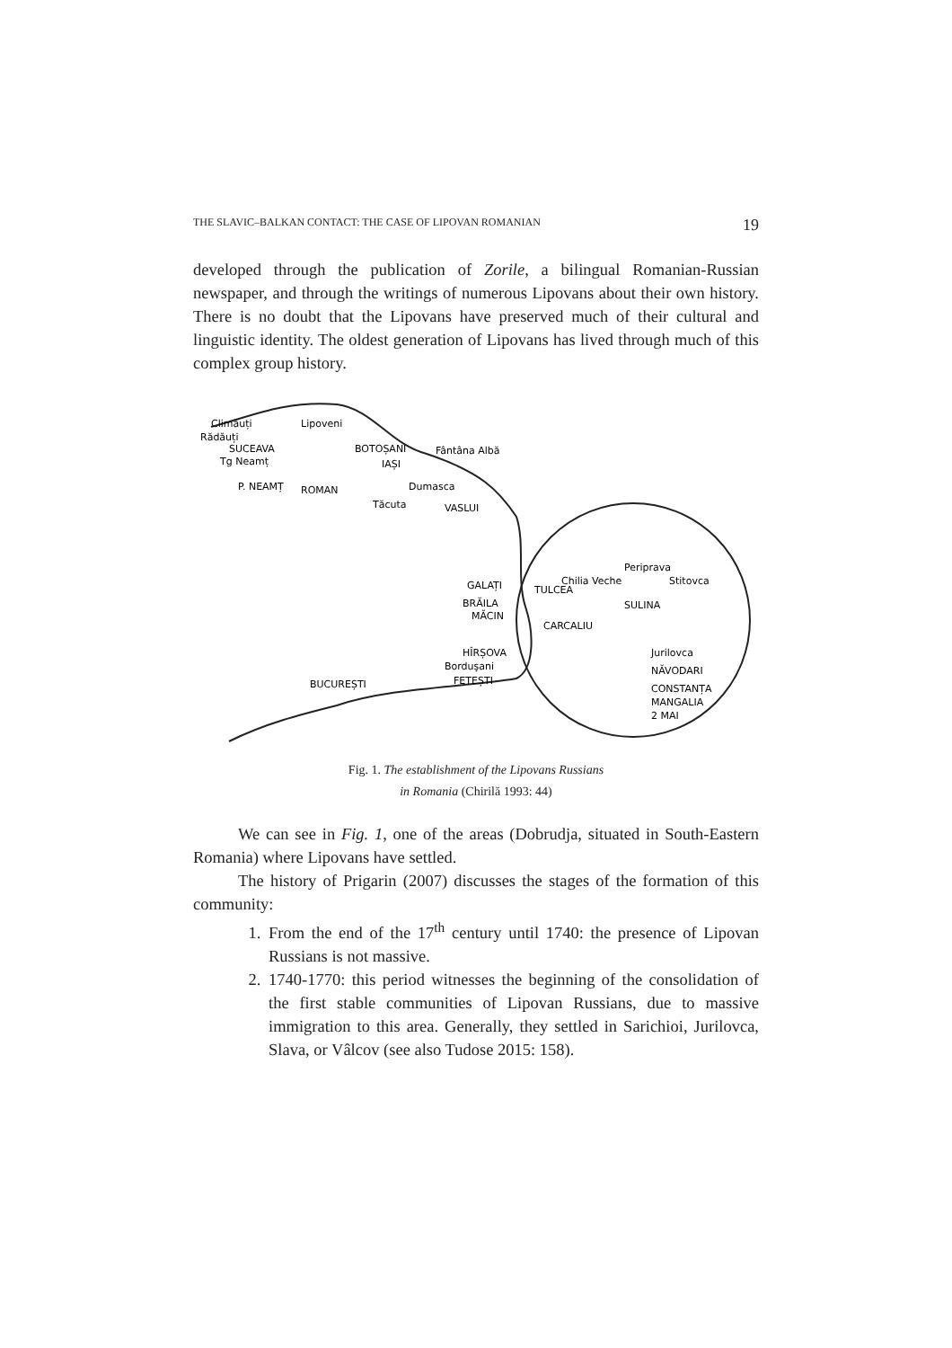THE SLAVIC–BALKAN CONTACT: THE CASE OF LIPOVAN ROMANIAN 19
developed through the publication of Zorile, a bilingual Romanian-Russian newspaper, and through the writings of numerous Lipovans about their own history. There is no doubt that the Lipovans have preserved much of their cultural and linguistic identity. The oldest generation of Lipovans has lived through much of this complex group history.
Climăuți
Lipoveni
Rădăuți
SUCEAVA
BOTOȘANI
Fântâna Albă
Tg Neamț
IAȘI
P. NEAMȚ
ROMAN
Dumasca
Tăcuta
VASLUI
Periprava
Chilia Veche
Stitovca
GALAȚI
TULCEA
BRĂILA
SULINA
MĂCIN
CARCALIU
HÎRȘOVA
Jurilovca
Borduşani
NĂVODARI
FETEȘTI
BUCUREȘTI
CONSTANȚA
MANGALIA
2 MAI
Fig. 1. The establishment of the Lipovans Russians
in Romania (Chirilă 1993: 44)
We can see in Fig. 1, one of the areas (Dobrudja, situated in South-Eastern Romania) where Lipovans have settled.
The history of Prigarin (2007) discusses the stages of the formation of this community:
1. From the end of the 17<sup>th</sup> century until 1740: the presence of Lipovan Russians is not massive.
2. 1740-1770: this period witnesses the beginning of the consolidation of the first stable communities of Lipovan Russians, due to massive immigration to this area. Generally, they settled in Sarichioi, Jurilovca, Slava, or Vâlcov (see also Tudose 2015: 158).